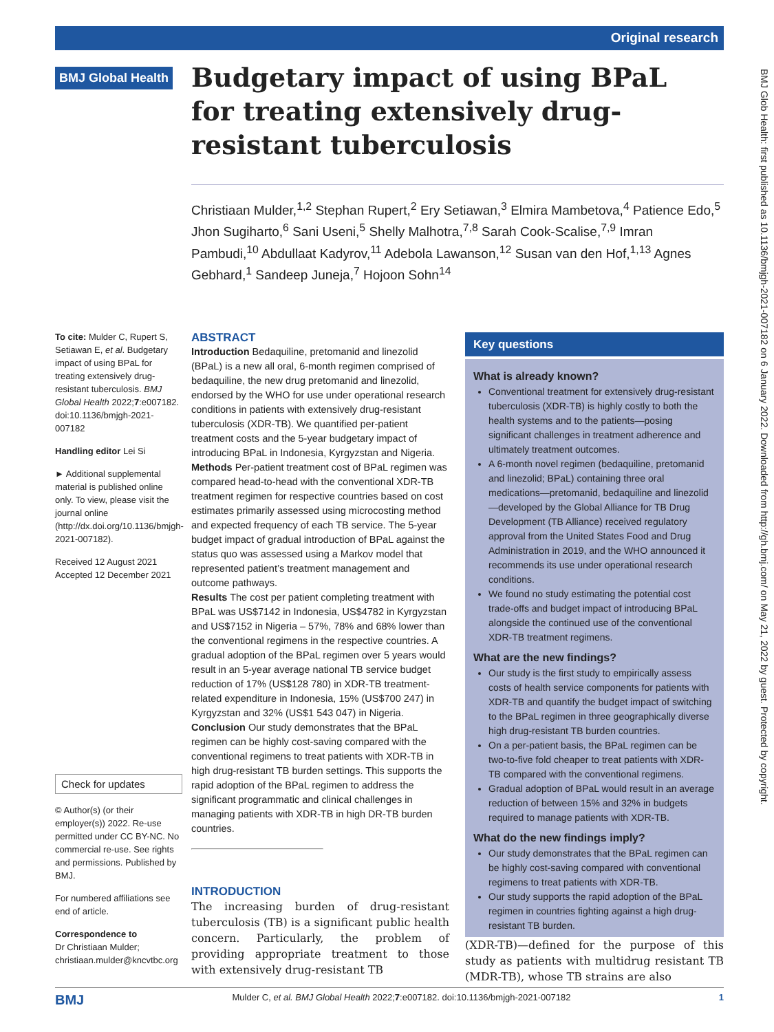Original research
BMJ Glob Health: first published as 10.1136/bmjgh-2021-007182 on 6 January 2022. Downloaded from http://gh.bmj.com/ on May 21, 2022 by guest. Protected by copyright.
BMJ Global Health
Budgetary impact of using BPaL for treating extensively drug-resistant tuberculosis
Christiaan Mulder,<sup>1,2</sup> Stephan Rupert,<sup>2</sup> Ery Setiawan,<sup>3</sup> Elmira Mambetova,<sup>4</sup> Patience Edo,<sup>5</sup> Jhon Sugiharto,<sup>6</sup> Sani Useni,<sup>5</sup> Shelly Malhotra,<sup>7,8</sup> Sarah Cook-Scalise,<sup>7,9</sup> Imran Pambudi,<sup>10</sup> Abdullaat Kadyrov,<sup>11</sup> Adebola Lawanson,<sup>12</sup> Susan van den Hof,<sup>1,13</sup> Agnes Gebhard,<sup>1</sup> Sandeep Juneja,<sup>7</sup> Hojoon Sohn<sup>14</sup>
To cite: Mulder C, Rupert S, Setiawan E, et al. Budgetary impact of using BPaL for treating extensively drug-resistant tuberculosis. BMJ Global Health 2022;7:e007182. doi:10.1136/bmjgh-2021-007182
Handling editor Lei Si
► Additional supplemental material is published online only. To view, please visit the journal online (http://dx.doi.org/10.1136/bmjgh-2021-007182).
Received 12 August 2021
Accepted 12 December 2021
Check for updates
© Author(s) (or their employer(s)) 2022. Re-use permitted under CC BY-NC. No commercial re-use. See rights and permissions. Published by BMJ.
For numbered affiliations see end of article.
Correspondence to
Dr Christiaan Mulder; christiaan.mulder@kncvtbc.org
ABSTRACT
Introduction Bedaquiline, pretomanid and linezolid (BPaL) is a new all oral, 6-month regimen comprised of bedaquiline, the new drug pretomanid and linezolid, endorsed by the WHO for use under operational research conditions in patients with extensively drug-resistant tuberculosis (XDR-TB). We quantified per-patient treatment costs and the 5-year budgetary impact of introducing BPaL in Indonesia, Kyrgyzstan and Nigeria.
Methods Per-patient treatment cost of BPaL regimen was compared head-to-head with the conventional XDR-TB treatment regimen for respective countries based on cost estimates primarily assessed using microcosting method and expected frequency of each TB service. The 5-year budget impact of gradual introduction of BPaL against the status quo was assessed using a Markov model that represented patient’s treatment management and outcome pathways.
Results The cost per patient completing treatment with BPaL was US$7142 in Indonesia, US$4782 in Kyrgyzstan and US$7152 in Nigeria – 57%, 78% and 68% lower than the conventional regimens in the respective countries. A gradual adoption of the BPaL regimen over 5 years would result in an 5-year average national TB service budget reduction of 17% (US$128 780) in XDR-TB treatment-related expenditure in Indonesia, 15% (US$700 247) in Kyrgyzstan and 32% (US$1 543 047) in Nigeria.
Conclusion Our study demonstrates that the BPaL regimen can be highly cost-saving compared with the conventional regimens to treat patients with XDR-TB in high drug-resistant TB burden settings. This supports the rapid adoption of the BPaL regimen to address the significant programmatic and clinical challenges in managing patients with XDR-TB in high DR-TB burden countries.
INTRODUCTION
The increasing burden of drug-resistant tuberculosis (TB) is a significant public health concern. Particularly, the problem of providing appropriate treatment to those with extensively drug-resistant TB
Key questions
What is already known?
Conventional treatment for extensively drug-resistant tuberculosis (XDR-TB) is highly costly to both the health systems and to the patients—posing significant challenges in treatment adherence and ultimately treatment outcomes.
A 6-month novel regimen (bedaquiline, pretomanid and linezolid; BPaL) containing three oral medications—pretomanid, bedaquiline and linezolid—developed by the Global Alliance for TB Drug Development (TB Alliance) received regulatory approval from the United States Food and Drug Administration in 2019, and the WHO announced it recommends its use under operational research conditions.
We found no study estimating the potential cost trade-offs and budget impact of introducing BPaL alongside the continued use of the conventional XDR-TB treatment regimens.
What are the new findings?
Our study is the first study to empirically assess costs of health service components for patients with XDR-TB and quantify the budget impact of switching to the BPaL regimen in three geographically diverse high drug-resistant TB burden countries.
On a per-patient basis, the BPaL regimen can be two-to-five fold cheaper to treat patients with XDR-TB compared with the conventional regimens.
Gradual adoption of BPaL would result in an average reduction of between 15% and 32% in budgets required to manage patients with XDR-TB.
What do the new findings imply?
Our study demonstrates that the BPaL regimen can be highly cost-saving compared with conventional regimens to treat patients with XDR-TB.
Our study supports the rapid adoption of the BPaL regimen in countries fighting against a high drug-resistant TB burden.
(XDR-TB)—defined for the purpose of this study as patients with multidrug resistant TB (MDR-TB), whose TB strains are also
BMJ Mulder C, et al. BMJ Global Health 2022;7:e007182. doi:10.1136/bmjgh-2021-007182 1